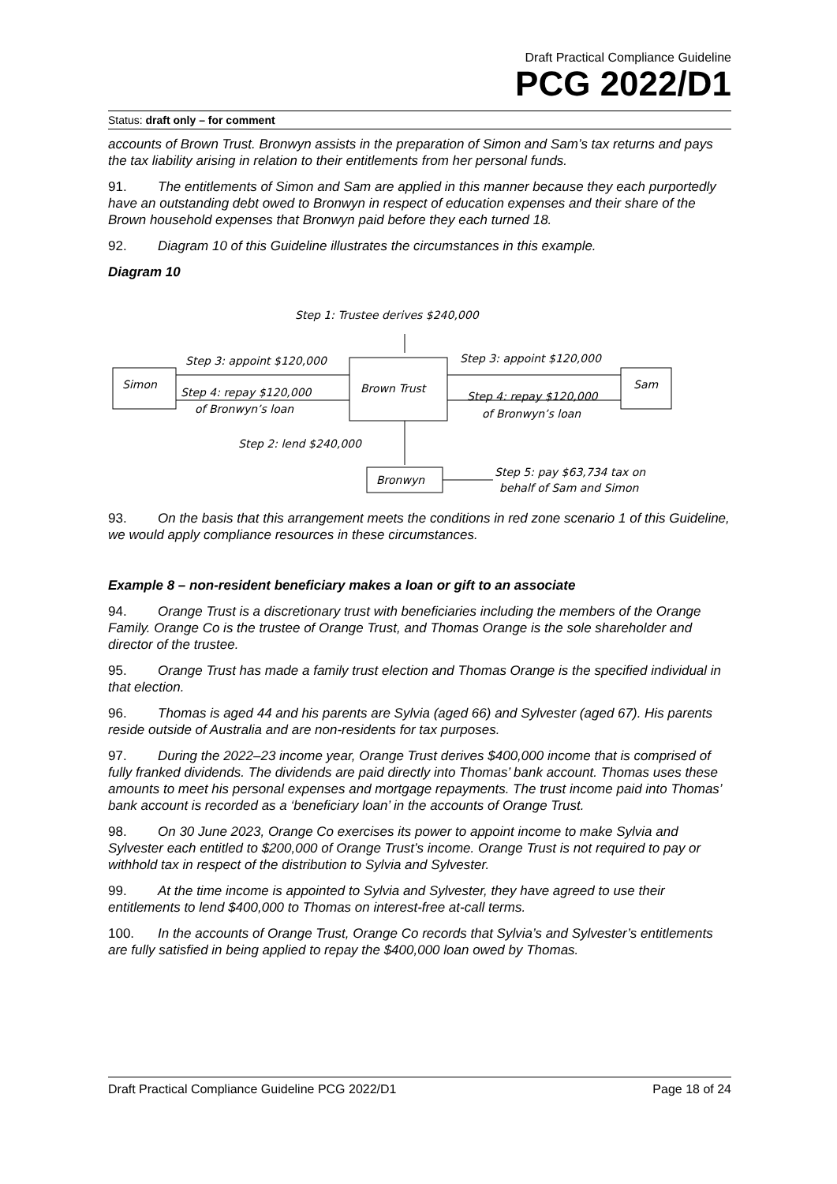Draft Practical Compliance Guideline
PCG 2022/D1
Status: draft only – for comment
accounts of Brown Trust. Bronwyn assists in the preparation of Simon and Sam’s tax returns and pays the tax liability arising in relation to their entitlements from her personal funds.
91. The entitlements of Simon and Sam are applied in this manner because they each purportedly have an outstanding debt owed to Bronwyn in respect of education expenses and their share of the Brown household expenses that Bronwyn paid before they each turned 18.
92. Diagram 10 of this Guideline illustrates the circumstances in this example.
Diagram 10
Step 1: Trustee derives $240,000
Step 3: appoint $120,000
Step 3: appoint $120,000
Simon
Brown Trust
Sam
Step 4: repay $120,000
of Bronwyn’s loan
Step 4: repay $120,000
of Bronwyn’s loan
Step 2: lend $240,000
Bronwyn
Step 5: pay $63,734 tax on
behalf of Sam and Simon
93. On the basis that this arrangement meets the conditions in red zone scenario 1 of this Guideline, we would apply compliance resources in these circumstances.
Example 8 – non-resident beneficiary makes a loan or gift to an associate
94. Orange Trust is a discretionary trust with beneficiaries including the members of the Orange Family. Orange Co is the trustee of Orange Trust, and Thomas Orange is the sole shareholder and director of the trustee.
95. Orange Trust has made a family trust election and Thomas Orange is the specified individual in that election.
96. Thomas is aged 44 and his parents are Sylvia (aged 66) and Sylvester (aged 67). His parents reside outside of Australia and are non-residents for tax purposes.
97. During the 2022–23 income year, Orange Trust derives $400,000 income that is comprised of fully franked dividends. The dividends are paid directly into Thomas’ bank account. Thomas uses these amounts to meet his personal expenses and mortgage repayments. The trust income paid into Thomas’ bank account is recorded as a ‘beneficiary loan’ in the accounts of Orange Trust.
98. On 30 June 2023, Orange Co exercises its power to appoint income to make Sylvia and Sylvester each entitled to $200,000 of Orange Trust’s income. Orange Trust is not required to pay or withhold tax in respect of the distribution to Sylvia and Sylvester.
99. At the time income is appointed to Sylvia and Sylvester, they have agreed to use their entitlements to lend $400,000 to Thomas on interest-free at-call terms.
100. In the accounts of Orange Trust, Orange Co records that Sylvia’s and Sylvester’s entitlements are fully satisfied in being applied to repay the $400,000 loan owed by Thomas.
Draft Practical Compliance Guideline PCG 2022/D1 Page 18 of 24